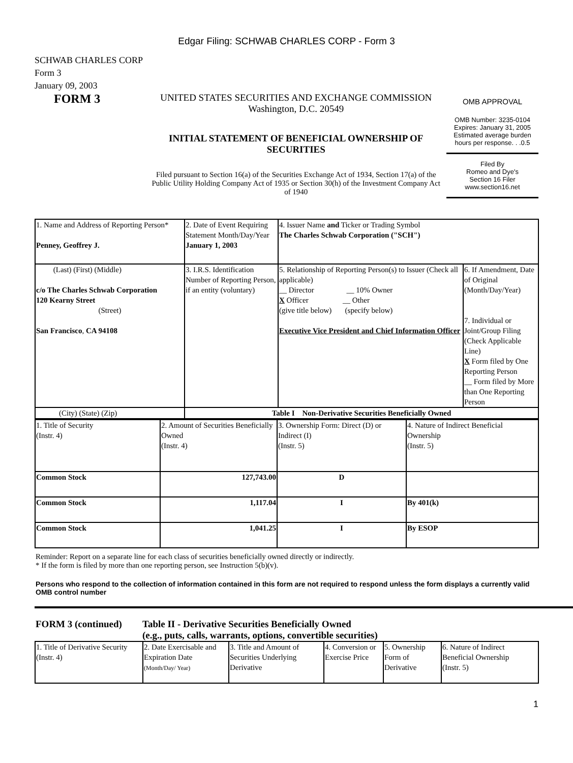Edgar Filing: SCHWAB CHARLES CORP - Form 3
SCHWAB CHARLES CORP
Form 3
January 09, 2003
FORM 3
UNITED STATES SECURITIES AND EXCHANGE COMMISSION
Washington, D.C. 20549
INITIAL STATEMENT OF BENEFICIAL OWNERSHIP OF SECURITIES
Filed pursuant to Section 16(a) of the Securities Exchange Act of 1934, Section 17(a) of the Public Utility Holding Company Act of 1935 or Section 30(h) of the Investment Company Act of 1940
OMB APPROVAL
OMB Number: 3235-0104
Expires: January 31, 2005
Estimated average burden hours per response. . .0.5
Filed By
Romeo and Dye's
Section 16 Filer
www.section16.net
| 1. Name and Address of Reporting Person* Penney, Geoffrey J. | 2. Date of Event Requiring Statement Month/Day/Year January 1, 2003 | 4. Issuer Name and Ticker or Trading Symbol The Charles Schwab Corporation ("SCH") | |
| (Last) (First) (Middle) c/o The Charles Schwab Corporation 120 Kearny Street (Street) San Francisco , CA 94108 | 3. I.R.S. Identification Number of Reporting Person, if an entity (voluntary) | 5. Relationship of Reporting Person(s) to Issuer (Check all applicable) __ Director __ 10% Owner X Officer __ Other (give title below) (specify below) Executive Vice President and Chief Information Officer | 6. If Amendment, Date of Original (Month/Day/Year) 7. Individual or Joint/Group Filing (Check Applicable Line) X Form filed by One Reporting Person __ Form filed by More than One Reporting Person |
| (City) (State) (Zip) | Table I Non-Derivative Securities Beneficially Owned | | |
| 1. Title of Security (Instr. 4) | 2. Amount of Securities Beneficially Owned (Instr. 4) | 3. Ownership Form: Direct (D) or Indirect (I) (Instr. 5) | 4. Nature of Indirect Beneficial Ownership (Instr. 5) |
| Common Stock | 127,743.00 | D | |
| Common Stock | 1,117.04 | I | By 401(k) |
| Common Stock | 1,041.25 | I | By ESOP |
Reminder: Report on a separate line for each class of securities beneficially owned directly or indirectly.
* If the form is filed by more than one reporting person, see Instruction 5(b)(v).
Persons who respond to the collection of information contained in this form are not required to respond unless the form displays a currently valid OMB control number
FORM 3 (continued) Table II - Derivative Securities Beneficially Owned
(e.g., puts, calls, warrants, options, convertible securities)
| 1. Title of Derivative Security (Instr. 4) | 2. Date Exercisable and Expiration Date (Month/Day/ Year) | 3. Title and Amount of Securities Underlying Derivative | 4. Conversion or Exercise Price | 5. Ownership Form of Derivative | 6. Nature of Indirect Beneficial Ownership (Instr. 5) |
1